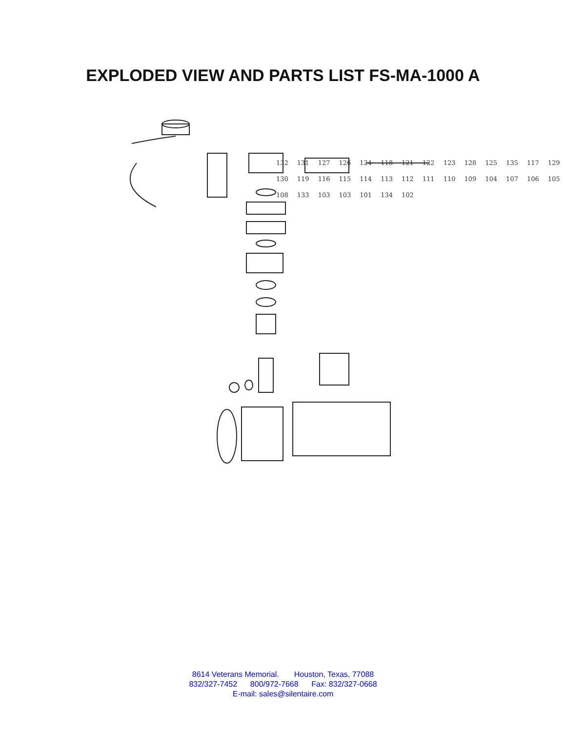EXPLODED VIEW AND PARTS LIST FS-MA-1000 A
8614 Veterans Memorial. Houston, Texas, 77088
832/327-7452 800/972-7668 Fax: 832/327-0668
E-mail: sales@silentaire.com
132 131 127 126 124 118 121 122 123 128 125 135 117 129 130 119 116 115 114 113 112 111 110 109 104 107 106 105 108 133 103 103 101 134 102